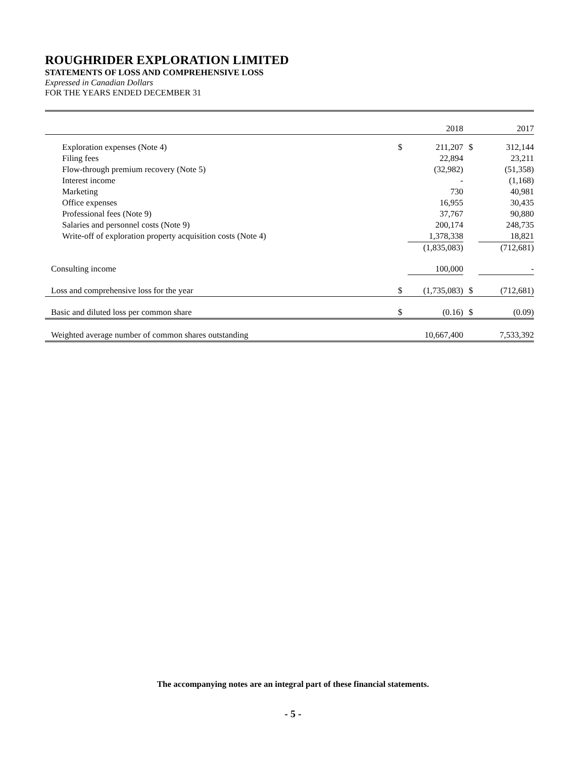ROUGHRIDER EXPLORATION LIMITED
STATEMENTS OF LOSS AND COMPREHENSIVE LOSS
Expressed in Canadian Dollars
FOR THE YEARS ENDED DECEMBER 31
| | | 2018 | | 2017 |
| --- | --- | --- | --- | --- |
| Exploration expenses (Note 4) | $ | 211,207 | $ | 312,144 |
| Filing fees | | 22,894 | | 23,211 |
| Flow-through premium recovery (Note 5) | | (32,982) | | (51,358) |
| Interest income | | - | | (1,168) |
| Marketing | | 730 | | 40,981 |
| Office expenses | | 16,955 | | 30,435 |
| Professional fees (Note 9) | | 37,767 | | 90,880 |
| Salaries and personnel costs (Note 9) | | 200,174 | | 248,735 |
| Write-off of exploration property acquisition costs (Note 4) | | 1,378,338 | | 18,821 |
| | | (1,835,083) | | (712,681) |
| Consulting income | | 100,000 | | - |
| Loss and comprehensive loss for the year | $ | (1,735,083) | $ | (712,681) |
| Basic and diluted loss per common share | $ | (0.16) | $ | (0.09) |
| Weighted average number of common shares outstanding | | 10,667,400 | | 7,533,392 |
The accompanying notes are an integral part of these financial statements.
- 5 -